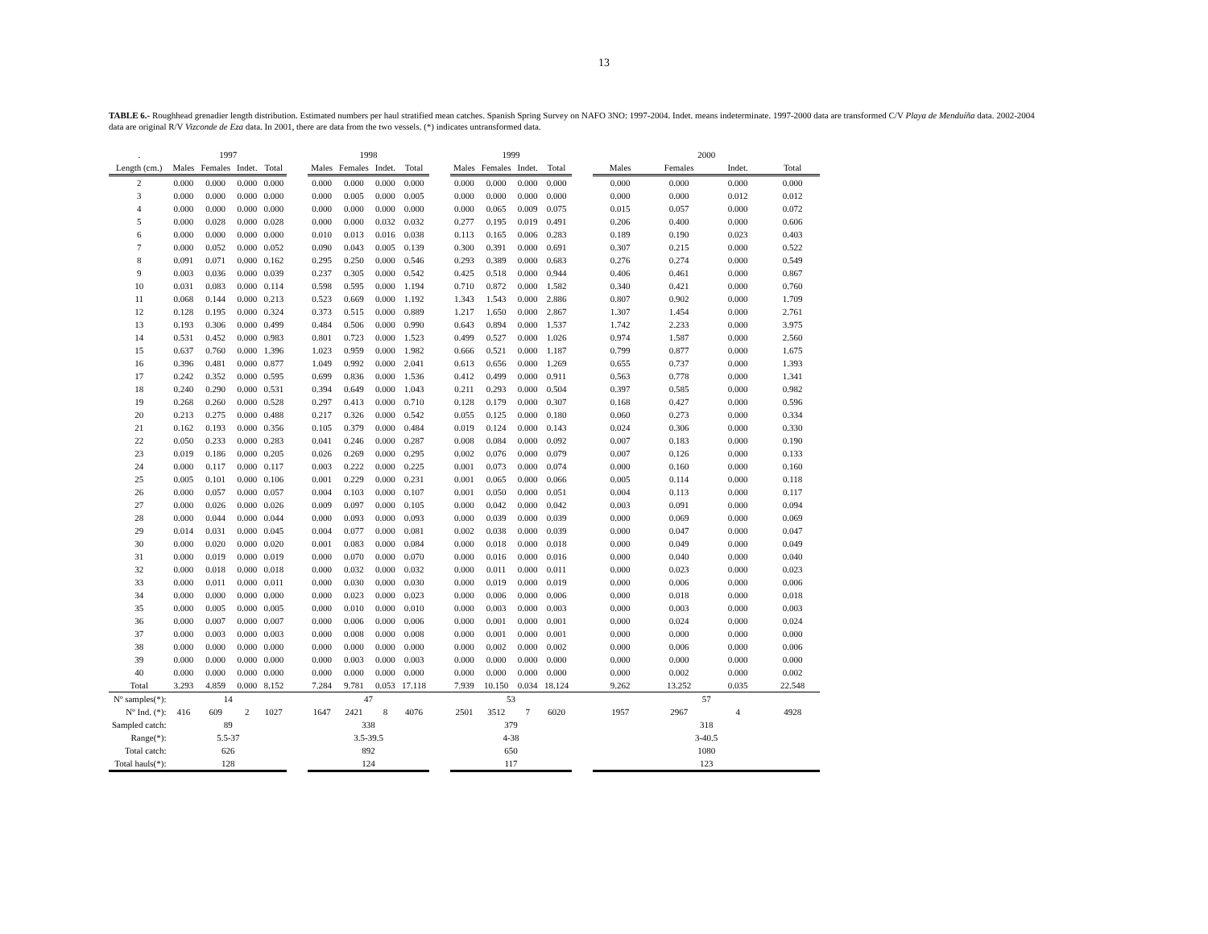13
TABLE 6.- Roughhead grenadier length distribution. Estimated numbers per haul stratified mean catches. Spanish Spring Survey on NAFO 3NO: 1997-2004. Indet. means indeterminate. 1997-2000 data are transformed C/V Playa de Menduíña data. 2002-2004 data are original R/V Vizconde de Eza data. In 2001, there are data from the two vessels. (*) indicates untransformed data.
| . | 1997 | | | | | 1998 | | | | | 1999 | | | | | 2000 | | | |
| --- | --- | --- | --- | --- | --- | --- | --- | --- | --- | --- | --- | --- | --- | --- | --- | --- | --- | --- | --- |
| Length (cm.) | Males | Females | Indet. | Total | | Males | Females | Indet. | Total | | Males | Females | Indet. | Total | | Males | Females | Indet. | Total |
| 2 | 0.000 | 0.000 | 0.000 | 0.000 | | 0.000 | 0.000 | 0.000 | 0.000 | | 0.000 | 0.000 | 0.000 | 0.000 | | 0.000 | 0.000 | 0.000 | 0.000 |
| 3 | 0.000 | 0.000 | 0.000 | 0.000 | | 0.000 | 0.005 | 0.000 | 0.005 | | 0.000 | 0.000 | 0.000 | 0.000 | | 0.000 | 0.000 | 0.012 | 0.012 |
| 4 | 0.000 | 0.000 | 0.000 | 0.000 | | 0.000 | 0.000 | 0.000 | 0.000 | | 0.000 | 0.065 | 0.009 | 0.075 | | 0.015 | 0.057 | 0.000 | 0.072 |
| 5 | 0.000 | 0.028 | 0.000 | 0.028 | | 0.000 | 0.000 | 0.032 | 0.032 | | 0.277 | 0.195 | 0.019 | 0.491 | | 0.206 | 0.400 | 0.000 | 0.606 |
| 6 | 0.000 | 0.000 | 0.000 | 0.000 | | 0.010 | 0.013 | 0.016 | 0.038 | | 0.113 | 0.165 | 0.006 | 0.283 | | 0.189 | 0.190 | 0.023 | 0.403 |
| 7 | 0.000 | 0.052 | 0.000 | 0.052 | | 0.090 | 0.043 | 0.005 | 0.139 | | 0.300 | 0.391 | 0.000 | 0.691 | | 0.307 | 0.215 | 0.000 | 0.522 |
| 8 | 0.091 | 0.071 | 0.000 | 0.162 | | 0.295 | 0.250 | 0.000 | 0.546 | | 0.293 | 0.389 | 0.000 | 0.683 | | 0.276 | 0.274 | 0.000 | 0.549 |
| 9 | 0.003 | 0.036 | 0.000 | 0.039 | | 0.237 | 0.305 | 0.000 | 0.542 | | 0.425 | 0.518 | 0.000 | 0.944 | | 0.406 | 0.461 | 0.000 | 0.867 |
| 10 | 0.031 | 0.083 | 0.000 | 0.114 | | 0.598 | 0.595 | 0.000 | 1.194 | | 0.710 | 0.872 | 0.000 | 1.582 | | 0.340 | 0.421 | 0.000 | 0.760 |
| 11 | 0.068 | 0.144 | 0.000 | 0.213 | | 0.523 | 0.669 | 0.000 | 1.192 | | 1.343 | 1.543 | 0.000 | 2.886 | | 0.807 | 0.902 | 0.000 | 1.709 |
| 12 | 0.128 | 0.195 | 0.000 | 0.324 | | 0.373 | 0.515 | 0.000 | 0.889 | | 1.217 | 1.650 | 0.000 | 2.867 | | 1.307 | 1.454 | 0.000 | 2.761 |
| 13 | 0.193 | 0.306 | 0.000 | 0.499 | | 0.484 | 0.506 | 0.000 | 0.990 | | 0.643 | 0.894 | 0.000 | 1.537 | | 1.742 | 2.233 | 0.000 | 3.975 |
| 14 | 0.531 | 0.452 | 0.000 | 0.983 | | 0.801 | 0.723 | 0.000 | 1.523 | | 0.499 | 0.527 | 0.000 | 1.026 | | 0.974 | 1.587 | 0.000 | 2.560 |
| 15 | 0.637 | 0.760 | 0.000 | 1.396 | | 1.023 | 0.959 | 0.000 | 1.982 | | 0.666 | 0.521 | 0.000 | 1.187 | | 0.799 | 0.877 | 0.000 | 1.675 |
| 16 | 0.396 | 0.481 | 0.000 | 0.877 | | 1.049 | 0.992 | 0.000 | 2.041 | | 0.613 | 0.656 | 0.000 | 1.269 | | 0.655 | 0.737 | 0.000 | 1.393 |
| 17 | 0.242 | 0.352 | 0.000 | 0.595 | | 0.699 | 0.836 | 0.000 | 1.536 | | 0.412 | 0.499 | 0.000 | 0.911 | | 0.563 | 0.778 | 0.000 | 1.341 |
| 18 | 0.240 | 0.290 | 0.000 | 0.531 | | 0.394 | 0.649 | 0.000 | 1.043 | | 0.211 | 0.293 | 0.000 | 0.504 | | 0.397 | 0.585 | 0.000 | 0.982 |
| 19 | 0.268 | 0.260 | 0.000 | 0.528 | | 0.297 | 0.413 | 0.000 | 0.710 | | 0.128 | 0.179 | 0.000 | 0.307 | | 0.168 | 0.427 | 0.000 | 0.596 |
| 20 | 0.213 | 0.275 | 0.000 | 0.488 | | 0.217 | 0.326 | 0.000 | 0.542 | | 0.055 | 0.125 | 0.000 | 0.180 | | 0.060 | 0.273 | 0.000 | 0.334 |
| 21 | 0.162 | 0.193 | 0.000 | 0.356 | | 0.105 | 0.379 | 0.000 | 0.484 | | 0.019 | 0.124 | 0.000 | 0.143 | | 0.024 | 0.306 | 0.000 | 0.330 |
| 22 | 0.050 | 0.233 | 0.000 | 0.283 | | 0.041 | 0.246 | 0.000 | 0.287 | | 0.008 | 0.084 | 0.000 | 0.092 | | 0.007 | 0.183 | 0.000 | 0.190 |
| 23 | 0.019 | 0.186 | 0.000 | 0.205 | | 0.026 | 0.269 | 0.000 | 0.295 | | 0.002 | 0.076 | 0.000 | 0.079 | | 0.007 | 0.126 | 0.000 | 0.133 |
| 24 | 0.000 | 0.117 | 0.000 | 0.117 | | 0.003 | 0.222 | 0.000 | 0.225 | | 0.001 | 0.073 | 0.000 | 0.074 | | 0.000 | 0.160 | 0.000 | 0.160 |
| 25 | 0.005 | 0.101 | 0.000 | 0.106 | | 0.001 | 0.229 | 0.000 | 0.231 | | 0.001 | 0.065 | 0.000 | 0.066 | | 0.005 | 0.114 | 0.000 | 0.118 |
| 26 | 0.000 | 0.057 | 0.000 | 0.057 | | 0.004 | 0.103 | 0.000 | 0.107 | | 0.001 | 0.050 | 0.000 | 0.051 | | 0.004 | 0.113 | 0.000 | 0.117 |
| 27 | 0.000 | 0.026 | 0.000 | 0.026 | | 0.009 | 0.097 | 0.000 | 0.105 | | 0.000 | 0.042 | 0.000 | 0.042 | | 0.003 | 0.091 | 0.000 | 0.094 |
| 28 | 0.000 | 0.044 | 0.000 | 0.044 | | 0.000 | 0.093 | 0.000 | 0.093 | | 0.000 | 0.039 | 0.000 | 0.039 | | 0.000 | 0.069 | 0.000 | 0.069 |
| 29 | 0.014 | 0.031 | 0.000 | 0.045 | | 0.004 | 0.077 | 0.000 | 0.081 | | 0.002 | 0.038 | 0.000 | 0.039 | | 0.000 | 0.047 | 0.000 | 0.047 |
| 30 | 0.000 | 0.020 | 0.000 | 0.020 | | 0.001 | 0.083 | 0.000 | 0.084 | | 0.000 | 0.018 | 0.000 | 0.018 | | 0.000 | 0.049 | 0.000 | 0.049 |
| 31 | 0.000 | 0.019 | 0.000 | 0.019 | | 0.000 | 0.070 | 0.000 | 0.070 | | 0.000 | 0.016 | 0.000 | 0.016 | | 0.000 | 0.040 | 0.000 | 0.040 |
| 32 | 0.000 | 0.018 | 0.000 | 0.018 | | 0.000 | 0.032 | 0.000 | 0.032 | | 0.000 | 0.011 | 0.000 | 0.011 | | 0.000 | 0.023 | 0.000 | 0.023 |
| 33 | 0.000 | 0.011 | 0.000 | 0.011 | | 0.000 | 0.030 | 0.000 | 0.030 | | 0.000 | 0.019 | 0.000 | 0.019 | | 0.000 | 0.006 | 0.000 | 0.006 |
| 34 | 0.000 | 0.000 | 0.000 | 0.000 | | 0.000 | 0.023 | 0.000 | 0.023 | | 0.000 | 0.006 | 0.000 | 0.006 | | 0.000 | 0.018 | 0.000 | 0.018 |
| 35 | 0.000 | 0.005 | 0.000 | 0.005 | | 0.000 | 0.010 | 0.000 | 0.010 | | 0.000 | 0.003 | 0.000 | 0.003 | | 0.000 | 0.003 | 0.000 | 0.003 |
| 36 | 0.000 | 0.007 | 0.000 | 0.007 | | 0.000 | 0.006 | 0.000 | 0.006 | | 0.000 | 0.001 | 0.000 | 0.001 | | 0.000 | 0.024 | 0.000 | 0.024 |
| 37 | 0.000 | 0.003 | 0.000 | 0.003 | | 0.000 | 0.008 | 0.000 | 0.008 | | 0.000 | 0.001 | 0.000 | 0.001 | | 0.000 | 0.000 | 0.000 | 0.000 |
| 38 | 0.000 | 0.000 | 0.000 | 0.000 | | 0.000 | 0.000 | 0.000 | 0.000 | | 0.000 | 0.002 | 0.000 | 0.002 | | 0.000 | 0.006 | 0.000 | 0.006 |
| 39 | 0.000 | 0.000 | 0.000 | 0.000 | | 0.000 | 0.003 | 0.000 | 0.003 | | 0.000 | 0.000 | 0.000 | 0.000 | | 0.000 | 0.000 | 0.000 | 0.000 |
| 40 | 0.000 | 0.000 | 0.000 | 0.000 | | 0.000 | 0.000 | 0.000 | 0.000 | | 0.000 | 0.000 | 0.000 | 0.000 | | 0.000 | 0.002 | 0.000 | 0.002 |
| Total | 3.293 | 4.859 | 0.000 | 8.152 | | 7.284 | 9.781 | 0.053 | 17.118 | | 7.939 | 10.150 | 0.034 | 18.124 | | 9.262 | 13.252 | 0.035 | 22.548 |
| Nº samples(*): | 14 | | | | | 47 | | | | | 53 | | | | | 57 | | | |
| Nº Ind. (*): | 416 | 609 | 2 | 1027 | | 1647 | 2421 | 8 | 4076 | | 2501 | 3512 | 7 | 6020 | | 1957 | 2967 | 4 | 4928 |
| Sampled catch: | 89 | | | | | 338 | | | | | 379 | | | | | 318 | | | |
| Range(*): | 5.5-37 | | | | | 3.5-39.5 | | | | | 4-38 | | | | | 3-40.5 | | | |
| Total catch: | 626 | | | | | 892 | | | | | 650 | | | | | 1080 | | | |
| Total hauls(*): | 128 | | | | | 124 | | | | | 117 | | | | | 123 | | | |